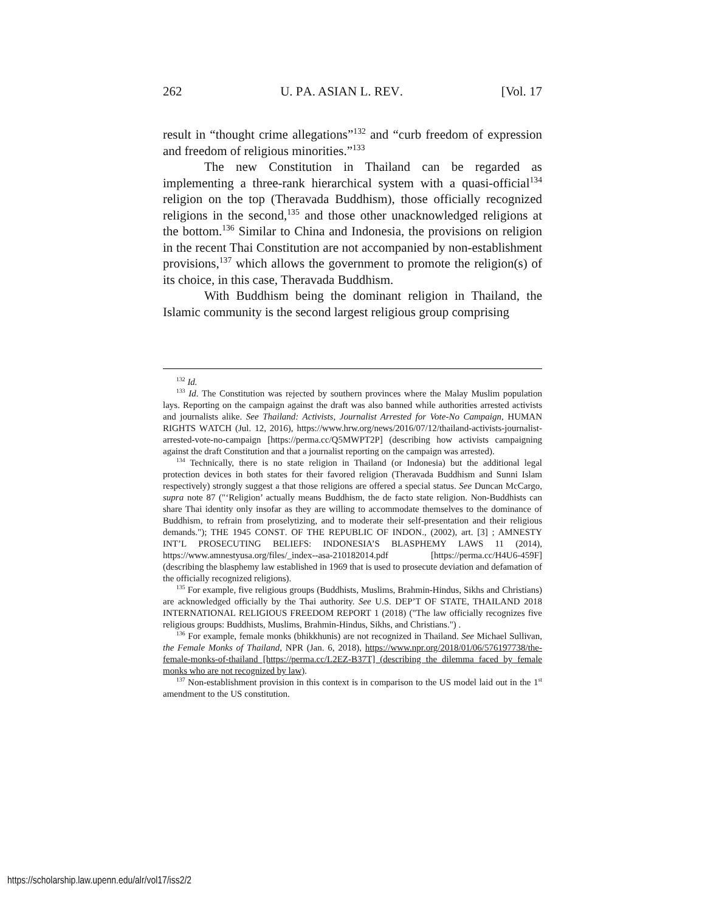262 U. PA. ASIAN L. REV. [Vol. 17
result in “thought crime allegations”<sup>132</sup> and “curb freedom of expression and freedom of religious minorities.”<sup>133</sup>
The new Constitution in Thailand can be regarded as implementing a three-rank hierarchical system with a quasi-official<sup>134</sup> religion on the top (Theravada Buddhism), those officially recognized religions in the second,<sup>135</sup> and those other unacknowledged religions at the bottom.<sup>136</sup> Similar to China and Indonesia, the provisions on religion in the recent Thai Constitution are not accompanied by non-establishment provisions,<sup>137</sup> which allows the government to promote the religion(s) of its choice, in this case, Theravada Buddhism.
With Buddhism being the dominant religion in Thailand, the Islamic community is the second largest religious group comprising
<sup>132</sup> Id.
<sup>133</sup> Id. The Constitution was rejected by southern provinces where the Malay Muslim population lays. Reporting on the campaign against the draft was also banned while authorities arrested activists and journalists alike. See Thailand: Activists, Journalist Arrested for Vote-No Campaign, HUMAN RIGHTS WATCH (Jul. 12, 2016), https://www.hrw.org/news/2016/07/12/thailand-activists-journalist-arrested-vote-no-campaign [https://perma.cc/Q5MWPT2P] (describing how activists campaigning against the draft Constitution and that a journalist reporting on the campaign was arrested).
<sup>134</sup> Technically, there is no state religion in Thailand (or Indonesia) but the additional legal protection devices in both states for their favored religion (Theravada Buddhism and Sunni Islam respectively) strongly suggest a that those religions are offered a special status. See Duncan McCargo, supra note 87 ("‘Religion’ actually means Buddhism, the de facto state religion. Non-Buddhists can share Thai identity only insofar as they are willing to accommodate themselves to the dominance of Buddhism, to refrain from proselytizing, and to moderate their self-presentation and their religious demands."); THE 1945 CONST. OF THE REPUBLIC OF INDON., (2002), art. [3] ; AMNESTY INT’L PROSECUTING BELIEFS: INDONESIA’S BLASPHEMY LAWS 11 (2014), https://www.amnestyusa.org/files/_index--asa-210182014.pdf [https://perma.cc/H4U6-459F] (describing the blasphemy law established in 1969 that is used to prosecute deviation and defamation of the officially recognized religions).
<sup>135</sup> For example, five religious groups (Buddhists, Muslims, Brahmin-Hindus, Sikhs and Christians) are acknowledged officially by the Thai authority. See U.S. DEP’T OF STATE, THAILAND 2018 INTERNATIONAL RELIGIOUS FREEDOM REPORT 1 (2018) ("The law officially recognizes five religious groups: Buddhists, Muslims, Brahmin-Hindus, Sikhs, and Christians.") .
<sup>136</sup> For example, female monks (bhikkhunis) are not recognized in Thailand. See Michael Sullivan, the Female Monks of Thailand, NPR (Jan. 6, 2018), https://www.npr.org/2018/01/06/576197738/the-female-monks-of-thailand [https://perma.cc/L2EZ-B37T] (describing the dilemma faced by female monks who are not recognized by law).
<sup>137</sup> Non-establishment provision in this context is in comparison to the US model laid out in the 1<sup>st</sup> amendment to the US constitution.
https://scholarship.law.upenn.edu/alr/vol17/iss2/2